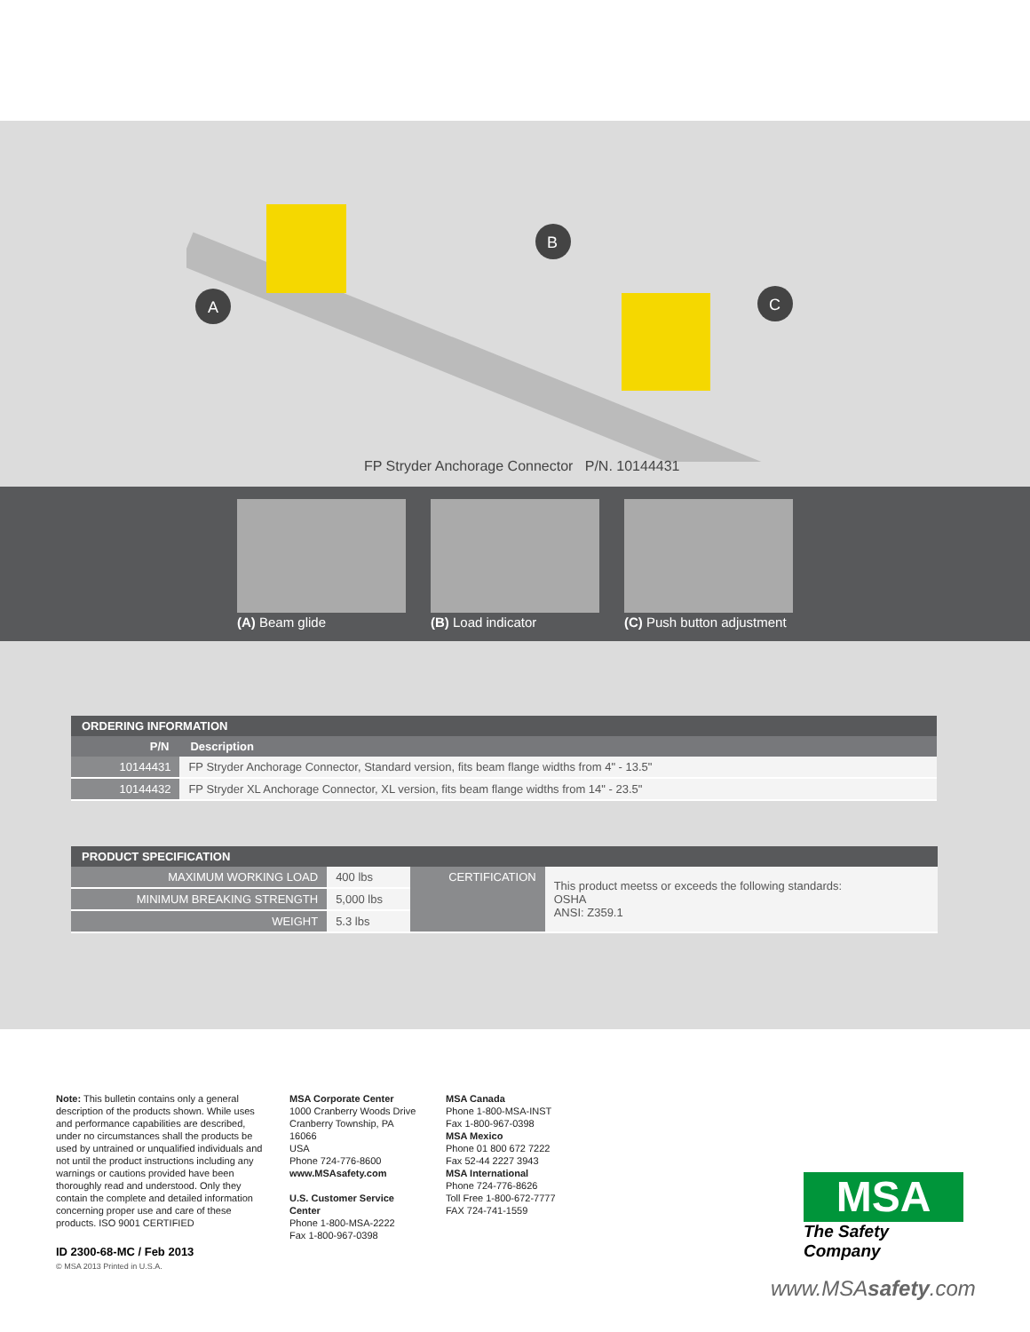A
B
C
FP Stryder Anchorage Connector P/N. 10144431
(A) Beam glide (B) Load indicator (C) Push button adjustment
| ORDERING INFORMATION | |
| --- | --- |
| P/N | Description |
| 10144431 | FP Stryder Anchorage Connector, Standard version, fits beam flange widths from 4" - 13.5" |
| 10144432 | FP Stryder XL Anchorage Connector, XL version, fits beam flange widths from 14" - 23.5" |
| PRODUCT SPECIFICATION | | | |
| --- | --- | --- | --- |
| MAXIMUM WORKING LOAD | 400 lbs | CERTIFICATION | This product meetss or exceeds the following standards: OSHA ANSI: Z359.1 |
| MINIMUM BREAKING STRENGTH | 5,000 lbs | | |
| WEIGHT | 5.3 lbs | | |
Note: This bulletin contains only a general description of the products shown. While uses and performance capabilities are described, under no circumstances shall the products be used by untrained or unqualified individuals and not until the product instructions including any warnings or cautions provided have been thoroughly read and understood. Only they contain the complete and detailed information concerning proper use and care of these products. ISO 9001 CERTIFIED
MSA Corporate Center
1000 Cranberry Woods Drive
Cranberry Township, PA 16066
USA
Phone 724-776-8600
www.MSAsafety.com
U.S. Customer Service Center
Phone 1-800-MSA-2222
Fax 1-800-967-0398
MSA Canada
Phone 1-800-MSA-INST
Fax 1-800-967-0398
MSA Mexico
Phone 01 800 672 7222
Fax 52-44 2227 3943
MSA International
Phone 724-776-8626
Toll Free 1-800-672-7777
FAX 724-741-1559
ID 2300-68-MC / Feb 2013
© MSA 2013 Printed in U.S.A.
MSA
The Safety Company
www.MSAsafety.com